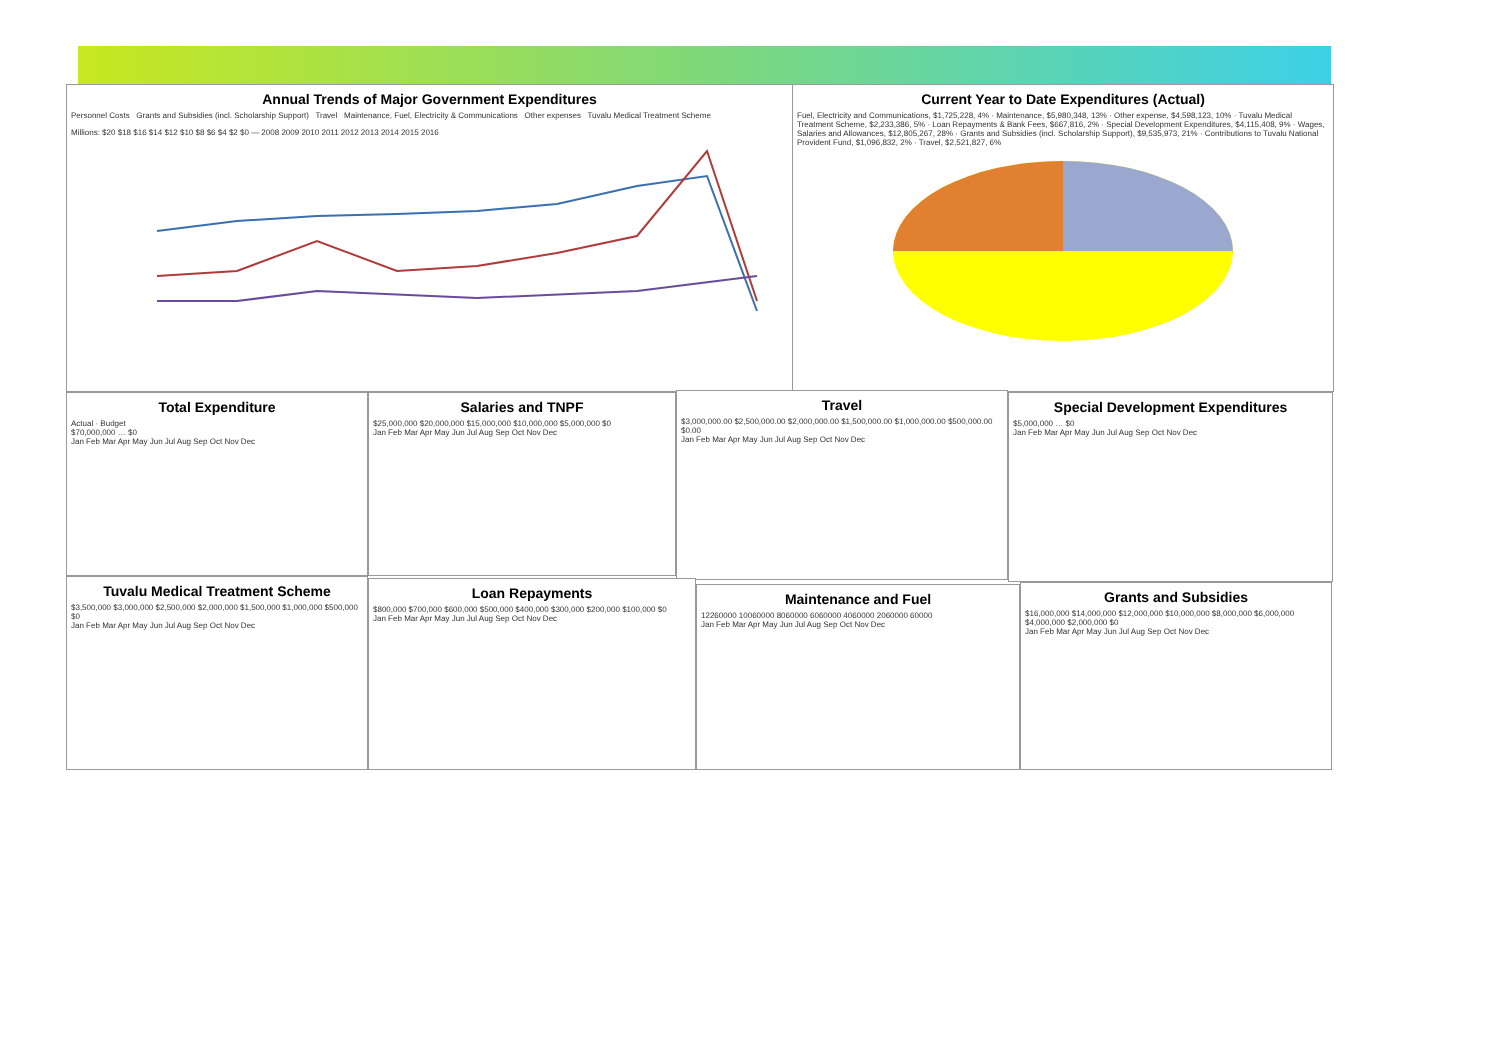Annual Trends of Major Government Expenditures
Personnel Costs Grants and Subsidies (incl. Scholarship Support) Travel Maintenance, Fuel, Electricity & Communications Other expenses Tuvalu Medical Treatment Scheme
Millions: $20 $18 $16 $14 $12 $10 $8 $6 $4 $2 $0 — 2008 2009 2010 2011 2012 2013 2014 2015 2016
Current Year to Date Expenditures (Actual)
Fuel, Electricity and Communications, $1,725,228, 4% · Maintenance, $5,980,348, 13% · Other expense, $4,598,123, 10% · Tuvalu Medical Treatment Scheme, $2,233,386, 5% · Loan Repayments & Bank Fees, $667,816, 2% · Special Development Expenditures, $4,115,408, 9% · Wages, Salaries and Allowances, $12,805,267, 28% · Grants and Subsidies (incl. Scholarship Support), $9,535,973, 21% · Contributions to Tuvalu National Provident Fund, $1,096,832, 2% · Travel, $2,521,827, 6%
Total Expenditure
Actual · Budget
$70,000,000 … $0
Jan Feb Mar Apr May Jun Jul Aug Sep Oct Nov Dec
Salaries and TNPF
$25,000,000 $20,000,000 $15,000,000 $10,000,000 $5,000,000 $0
Jan Feb Mar Apr May Jun Jul Aug Sep Oct Nov Dec
Travel
$3,000,000.00 $2,500,000.00 $2,000,000.00 $1,500,000.00 $1,000,000.00 $500,000.00 $0.00
Jan Feb Mar Apr May Jun Jul Aug Sep Oct Nov Dec
Special Development Expenditures
$5,000,000 … $0
Jan Feb Mar Apr May Jun Jul Aug Sep Oct Nov Dec
Tuvalu Medical Treatment Scheme
$3,500,000 $3,000,000 $2,500,000 $2,000,000 $1,500,000 $1,000,000 $500,000 $0
Jan Feb Mar Apr May Jun Jul Aug Sep Oct Nov Dec
Loan Repayments
$800,000 $700,000 $600,000 $500,000 $400,000 $300,000 $200,000 $100,000 $0
Jan Feb Mar Apr May Jun Jul Aug Sep Oct Nov Dec
Maintenance and Fuel
12260000 10060000 8060000 6060000 4060000 2060000 60000
Jan Feb Mar Apr May Jun Jul Aug Sep Oct Nov Dec
Grants and Subsidies
$16,000,000 $14,000,000 $12,000,000 $10,000,000 $8,000,000 $6,000,000 $4,000,000 $2,000,000 $0
Jan Feb Mar Apr May Jun Jul Aug Sep Oct Nov Dec